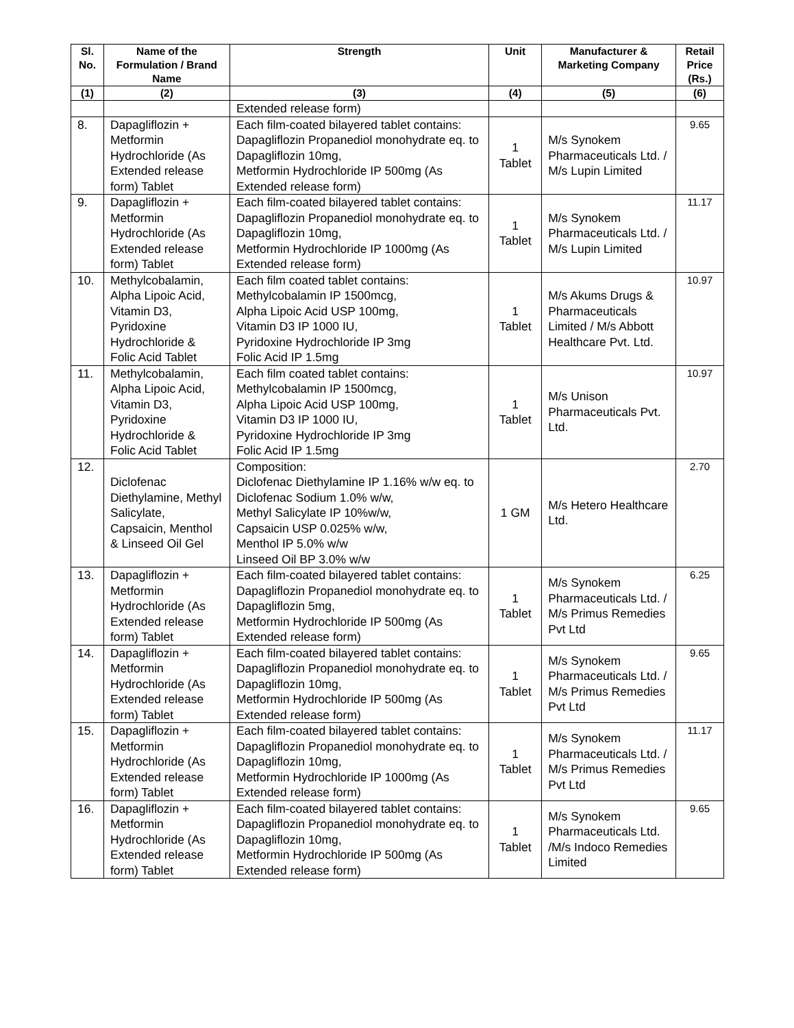| Sl. No. | Name of the Formulation / Brand Name | Strength | Unit | Manufacturer & Marketing Company | Retail Price (Rs.) |
| --- | --- | --- | --- | --- | --- |
| (1) | (2) | (3) | (4) | (5) | (6) |
| | | Extended release form) | | | |
| 8. | Dapagliflozin + Metformin Hydrochloride (As Extended release form) Tablet | Each film-coated bilayered tablet contains: Dapagliflozin Propanediol monohydrate eq. to Dapagliflozin 10mg, Metformin Hydrochloride IP 500mg (As Extended release form) | 1 Tablet | M/s Synokem Pharmaceuticals Ltd. / M/s Lupin Limited | 9.65 |
| 9. | Dapagliflozin + Metformin Hydrochloride (As Extended release form) Tablet | Each film-coated bilayered tablet contains: Dapagliflozin Propanediol monohydrate eq. to Dapagliflozin 10mg, Metformin Hydrochloride IP 1000mg (As Extended release form) | 1 Tablet | M/s Synokem Pharmaceuticals Ltd. / M/s Lupin Limited | 11.17 |
| 10. | Methylcobalamin, Alpha Lipoic Acid, Vitamin D3, Pyridoxine Hydrochloride & Folic Acid Tablet | Each film coated tablet contains: Methylcobalamin IP 1500mcg, Alpha Lipoic Acid USP 100mg, Vitamin D3 IP 1000 IU, Pyridoxine Hydrochloride IP 3mg Folic Acid IP 1.5mg | 1 Tablet | M/s Akums Drugs & Pharmaceuticals Limited / M/s Abbott Healthcare Pvt. Ltd. | 10.97 |
| 11. | Methylcobalamin, Alpha Lipoic Acid, Vitamin D3, Pyridoxine Hydrochloride & Folic Acid Tablet | Each film coated tablet contains: Methylcobalamin IP 1500mcg, Alpha Lipoic Acid USP 100mg, Vitamin D3 IP 1000 IU, Pyridoxine Hydrochloride IP 3mg Folic Acid IP 1.5mg | 1 Tablet | M/s Unison Pharmaceuticals Pvt. Ltd. | 10.97 |
| 12. | Diclofenac Diethylamine, Methyl Salicylate, Capsaicin, Menthol & Linseed Oil Gel | Composition: Diclofenac Diethylamine IP 1.16% w/w eq. to Diclofenac Sodium 1.0% w/w, Methyl Salicylate IP 10%w/w, Capsaicin USP 0.025% w/w, Menthol IP 5.0% w/w Linseed Oil BP 3.0% w/w | 1 GM | M/s Hetero Healthcare Ltd. | 2.70 |
| 13. | Dapagliflozin + Metformin Hydrochloride (As Extended release form) Tablet | Each film-coated bilayered tablet contains: Dapagliflozin Propanediol monohydrate eq. to Dapagliflozin 5mg, Metformin Hydrochloride IP 500mg (As Extended release form) | 1 Tablet | M/s Synokem Pharmaceuticals Ltd. / M/s Primus Remedies Pvt Ltd | 6.25 |
| 14. | Dapagliflozin + Metformin Hydrochloride (As Extended release form) Tablet | Each film-coated bilayered tablet contains: Dapagliflozin Propanediol monohydrate eq. to Dapagliflozin 10mg, Metformin Hydrochloride IP 500mg (As Extended release form) | 1 Tablet | M/s Synokem Pharmaceuticals Ltd. / M/s Primus Remedies Pvt Ltd | 9.65 |
| 15. | Dapagliflozin + Metformin Hydrochloride (As Extended release form) Tablet | Each film-coated bilayered tablet contains: Dapagliflozin Propanediol monohydrate eq. to Dapagliflozin 10mg, Metformin Hydrochloride IP 1000mg (As Extended release form) | 1 Tablet | M/s Synokem Pharmaceuticals Ltd. / M/s Primus Remedies Pvt Ltd | 11.17 |
| 16. | Dapagliflozin + Metformin Hydrochloride (As Extended release form) Tablet | Each film-coated bilayered tablet contains: Dapagliflozin Propanediol monohydrate eq. to Dapagliflozin 10mg, Metformin Hydrochloride IP 500mg (As Extended release form) | 1 Tablet | M/s Synokem Pharmaceuticals Ltd. /M/s Indoco Remedies Limited | 9.65 |